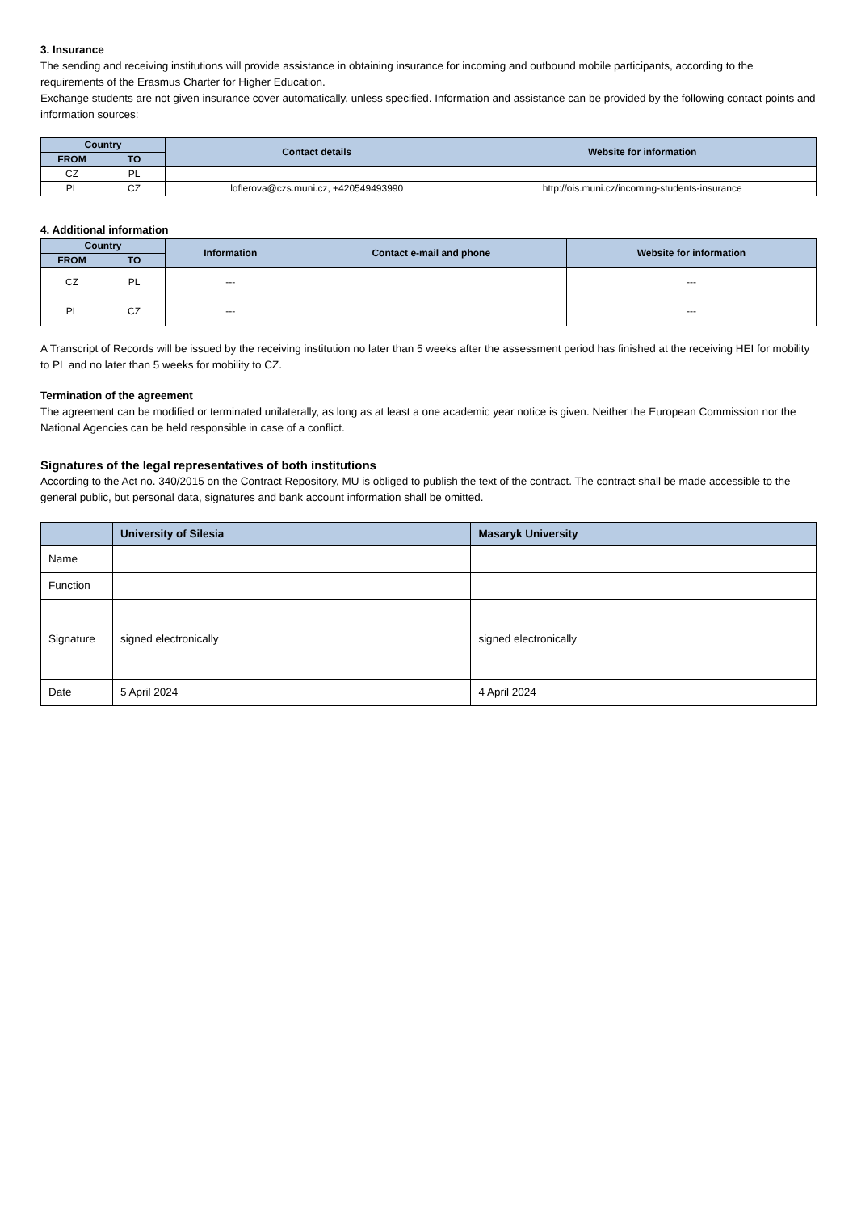3. Insurance
The sending and receiving institutions will provide assistance in obtaining insurance for incoming and outbound mobile participants, according to the requirements of the Erasmus Charter for Higher Education.
Exchange students are not given insurance cover automatically, unless specified. Information and assistance can be provided by the following contact points and information sources:
| Country | | Contact details | Website for information |
| --- | --- | --- | --- |
| FROM | TO | | |
| CZ | PL | | |
| PL | CZ | loflerova@czs.muni.cz, +420549493990 | http://ois.muni.cz/incoming-students-insurance |
4. Additional information
| Country | | Information | Contact e-mail and phone | Website for information |
| --- | --- | --- | --- | --- |
| FROM | TO | | | |
| CZ | PL | --- | | --- |
| PL | CZ | --- | | --- |
A Transcript of Records will be issued by the receiving institution no later than 5 weeks after the assessment period has finished at the receiving HEI for mobility to PL and no later than 5 weeks for mobility to CZ.
Termination of the agreement
The agreement can be modified or terminated unilaterally, as long as at least a one academic year notice is given. Neither the European Commission nor the National Agencies can be held responsible in case of a conflict.
Signatures of the legal representatives of both institutions
According to the Act no. 340/2015 on the Contract Repository, MU is obliged to publish the text of the contract. The contract shall be made accessible to the general public, but personal data, signatures and bank account information shall be omitted.
| | University of Silesia | Masaryk University |
| --- | --- | --- |
| Name | | |
| Function | | |
| Signature | signed electronically | signed electronically |
| Date | 5 April 2024 | 4 April 2024 |